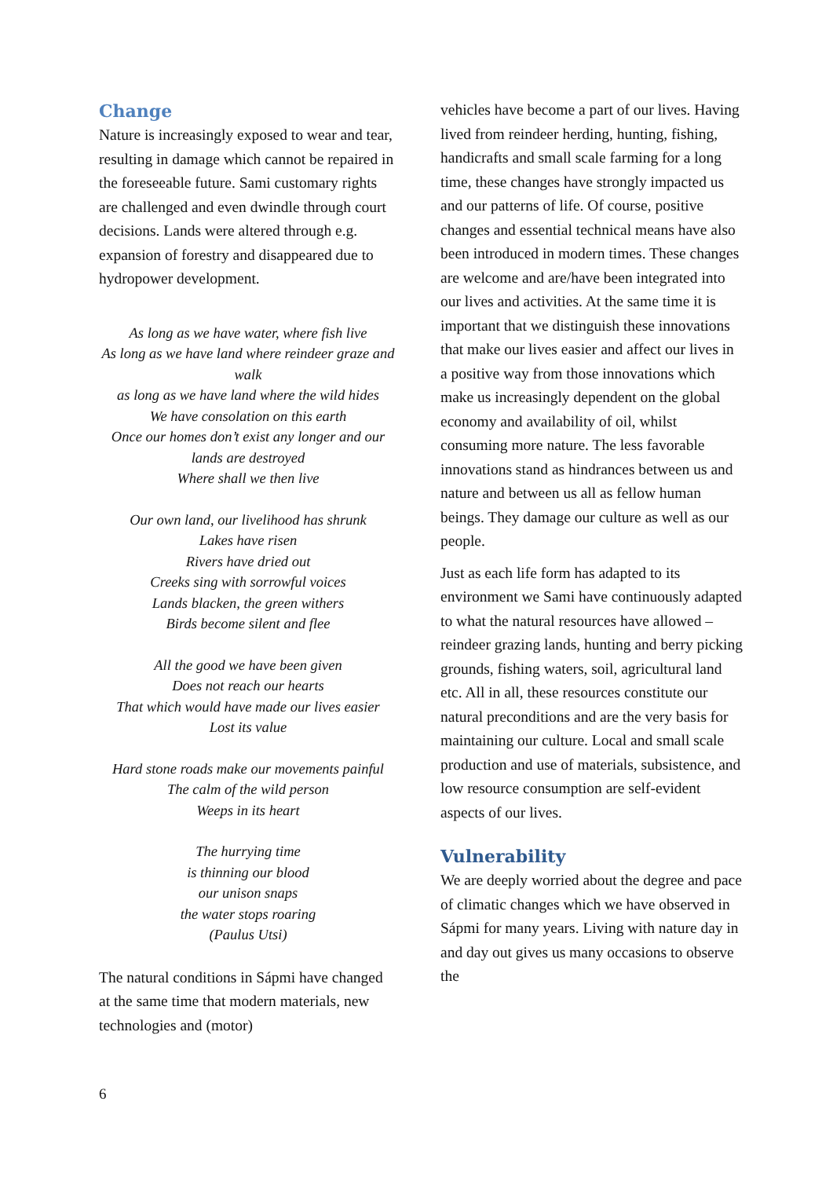Change
Nature is increasingly exposed to wear and tear, resulting in damage which cannot be repaired in the foreseeable future. Sami customary rights are challenged and even dwindle through court decisions. Lands were altered through e.g. expansion of forestry and disappeared due to hydropower development.
As long as we have water, where fish live
As long as we have land where reindeer graze and walk
as long as we have land where the wild hides
We have consolation on this earth
Once our homes don’t exist any longer and our lands are destroyed
Where shall we then live
Our own land, our livelihood has shrunk
Lakes have risen
Rivers have dried out
Creeks sing with sorrowful voices
Lands blacken, the green withers
Birds become silent and flee
All the good we have been given
Does not reach our hearts
That which would have made our lives easier
Lost its value
Hard stone roads make our movements painful
The calm of the wild person
Weeps in its heart
The hurrying time
is thinning our blood
our unison snaps
the water stops roaring
(Paulus Utsi)
The natural conditions in Sápmi have changed at the same time that modern materials, new technologies and (motor)
vehicles have become a part of our lives. Having lived from reindeer herding, hunting, fishing, handicrafts and small scale farming for a long time, these changes have strongly impacted us and our patterns of life. Of course, positive changes and essential technical means have also been introduced in modern times. These changes are welcome and are/have been integrated into our lives and activities. At the same time it is important that we distinguish these innovations that make our lives easier and affect our lives in a positive way from those innovations which make us increasingly dependent on the global economy and availability of oil, whilst consuming more nature. The less favorable innovations stand as hindrances between us and nature and between us all as fellow human beings. They damage our culture as well as our people.
Just as each life form has adapted to its environment we Sami have continuously adapted to what the natural resources have allowed – reindeer grazing lands, hunting and berry picking grounds, fishing waters, soil, agricultural land etc. All in all, these resources constitute our natural preconditions and are the very basis for maintaining our culture. Local and small scale production and use of materials, subsistence, and low resource consumption are self-evident aspects of our lives.
Vulnerability
We are deeply worried about the degree and pace of climatic changes which we have observed in Sápmi for many years. Living with nature day in and day out gives us many occasions to observe the
6